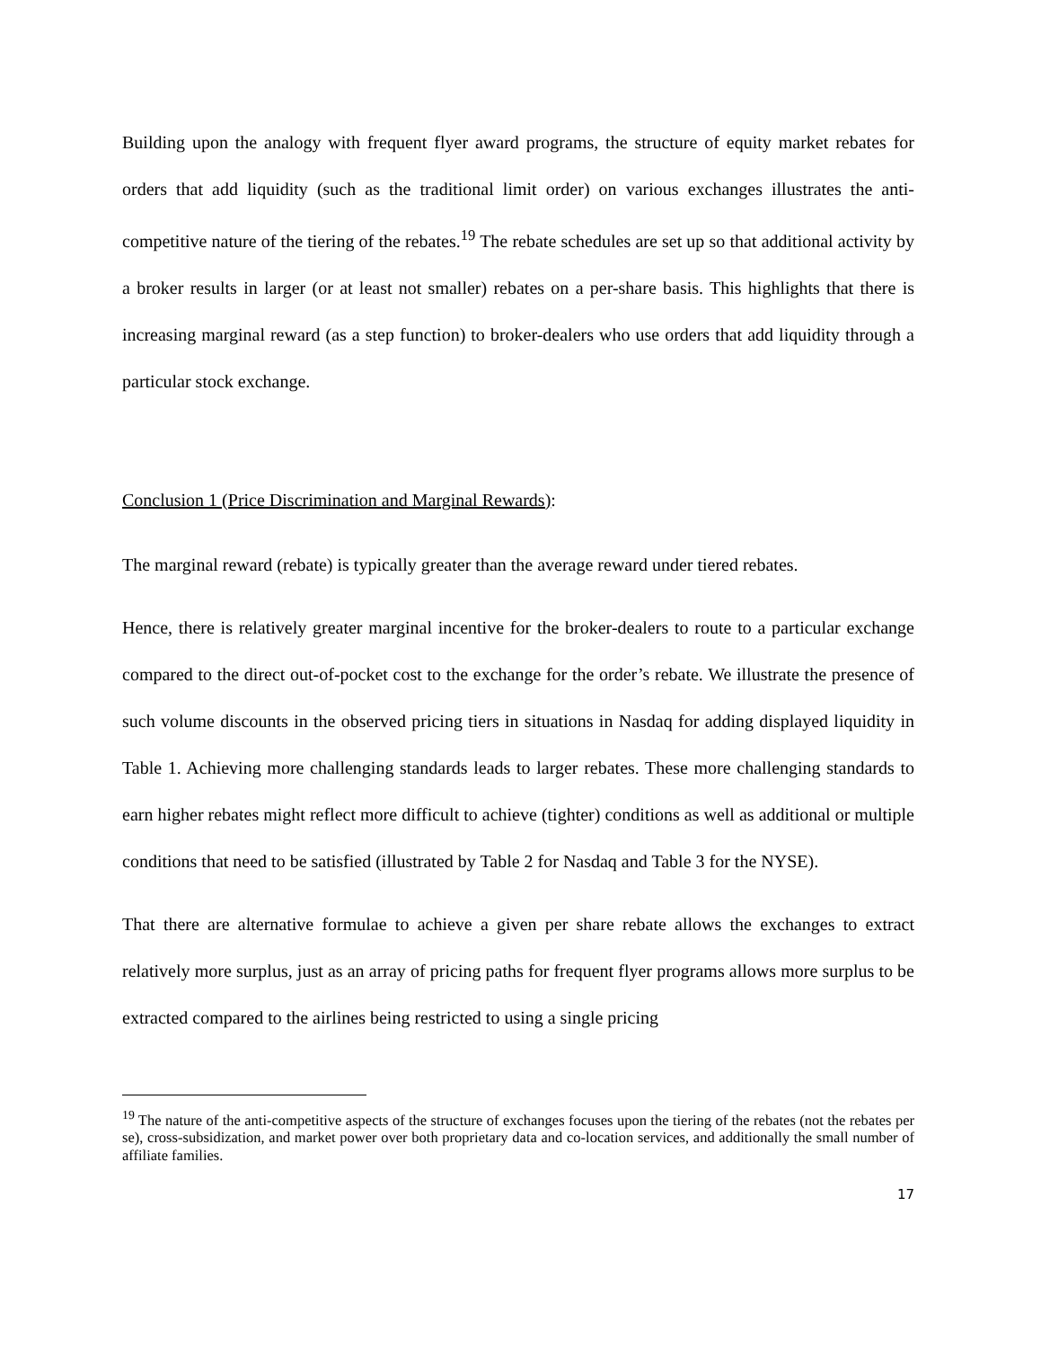Building upon the analogy with frequent flyer award programs, the structure of equity market rebates for orders that add liquidity (such as the traditional limit order) on various exchanges illustrates the anti-competitive nature of the tiering of the rebates.<sup>19</sup> The rebate schedules are set up so that additional activity by a broker results in larger (or at least not smaller) rebates on a per-share basis. This highlights that there is increasing marginal reward (as a step function) to broker-dealers who use orders that add liquidity through a particular stock exchange.
Conclusion 1 (Price Discrimination and Marginal Rewards):
The marginal reward (rebate) is typically greater than the average reward under tiered rebates.
Hence, there is relatively greater marginal incentive for the broker-dealers to route to a particular exchange compared to the direct out-of-pocket cost to the exchange for the order’s rebate. We illustrate the presence of such volume discounts in the observed pricing tiers in situations in Nasdaq for adding displayed liquidity in Table 1. Achieving more challenging standards leads to larger rebates. These more challenging standards to earn higher rebates might reflect more difficult to achieve (tighter) conditions as well as additional or multiple conditions that need to be satisfied (illustrated by Table 2 for Nasdaq and Table 3 for the NYSE).
That there are alternative formulae to achieve a given per share rebate allows the exchanges to extract relatively more surplus, just as an array of pricing paths for frequent flyer programs allows more surplus to be extracted compared to the airlines being restricted to using a single pricing
<sup>19</sup> The nature of the anti-competitive aspects of the structure of exchanges focuses upon the tiering of the rebates (not the rebates per se), cross-subsidization, and market power over both proprietary data and co-location services, and additionally the small number of affiliate families.
17